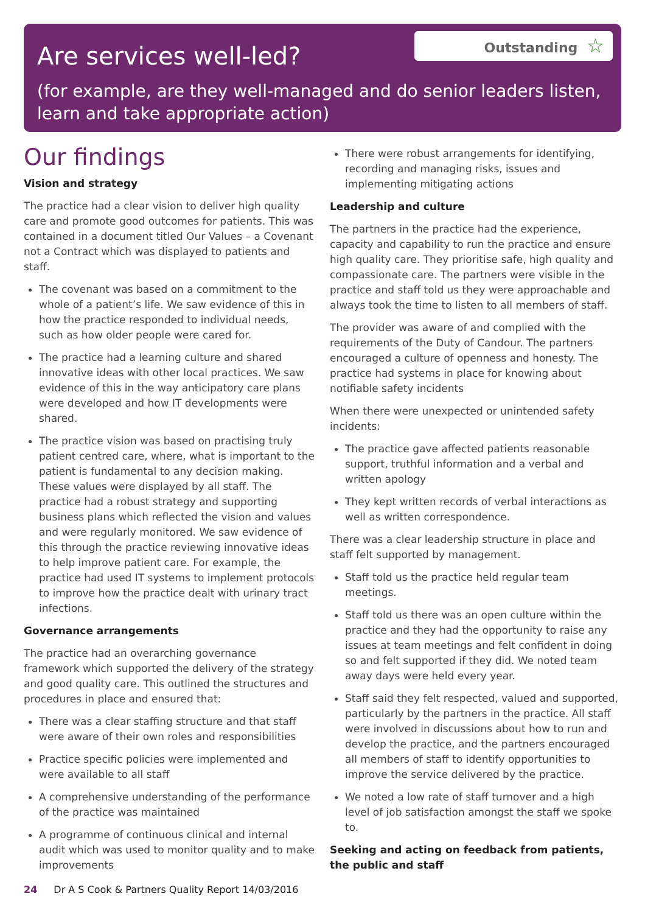Are services well-led?
Outstanding ☆
(for example, are they well-managed and do senior leaders listen, learn and take appropriate action)
Our findings
Vision and strategy
The practice had a clear vision to deliver high quality care and promote good outcomes for patients. This was contained in a document titled Our Values – a Covenant not a Contract which was displayed to patients and staff.
The covenant was based on a commitment to the whole of a patient’s life. We saw evidence of this in how the practice responded to individual needs, such as how older people were cared for.
The practice had a learning culture and shared innovative ideas with other local practices. We saw evidence of this in the way anticipatory care plans were developed and how IT developments were shared.
The practice vision was based on practising truly patient centred care, where, what is important to the patient is fundamental to any decision making. These values were displayed by all staff. The practice had a robust strategy and supporting business plans which reflected the vision and values and were regularly monitored. We saw evidence of this through the practice reviewing innovative ideas to help improve patient care. For example, the practice had used IT systems to implement protocols to improve how the practice dealt with urinary tract infections.
Governance arrangements
The practice had an overarching governance framework which supported the delivery of the strategy and good quality care. This outlined the structures and procedures in place and ensured that:
There was a clear staffing structure and that staff were aware of their own roles and responsibilities
Practice specific policies were implemented and were available to all staff
A comprehensive understanding of the performance of the practice was maintained
A programme of continuous clinical and internal audit which was used to monitor quality and to make improvements
There were robust arrangements for identifying, recording and managing risks, issues and implementing mitigating actions
Leadership and culture
The partners in the practice had the experience, capacity and capability to run the practice and ensure high quality care. They prioritise safe, high quality and compassionate care. The partners were visible in the practice and staff told us they were approachable and always took the time to listen to all members of staff.
The provider was aware of and complied with the requirements of the Duty of Candour. The partners encouraged a culture of openness and honesty. The practice had systems in place for knowing about notifiable safety incidents
When there were unexpected or unintended safety incidents:
The practice gave affected patients reasonable support, truthful information and a verbal and written apology
They kept written records of verbal interactions as well as written correspondence.
There was a clear leadership structure in place and staff felt supported by management.
Staff told us the practice held regular team meetings.
Staff told us there was an open culture within the practice and they had the opportunity to raise any issues at team meetings and felt confident in doing so and felt supported if they did. We noted team away days were held every year.
Staff said they felt respected, valued and supported, particularly by the partners in the practice. All staff were involved in discussions about how to run and develop the practice, and the partners encouraged all members of staff to identify opportunities to improve the service delivered by the practice.
We noted a low rate of staff turnover and a high level of job satisfaction amongst the staff we spoke to.
Seeking and acting on feedback from patients, the public and staff
24 Dr A S Cook & Partners Quality Report 14/03/2016